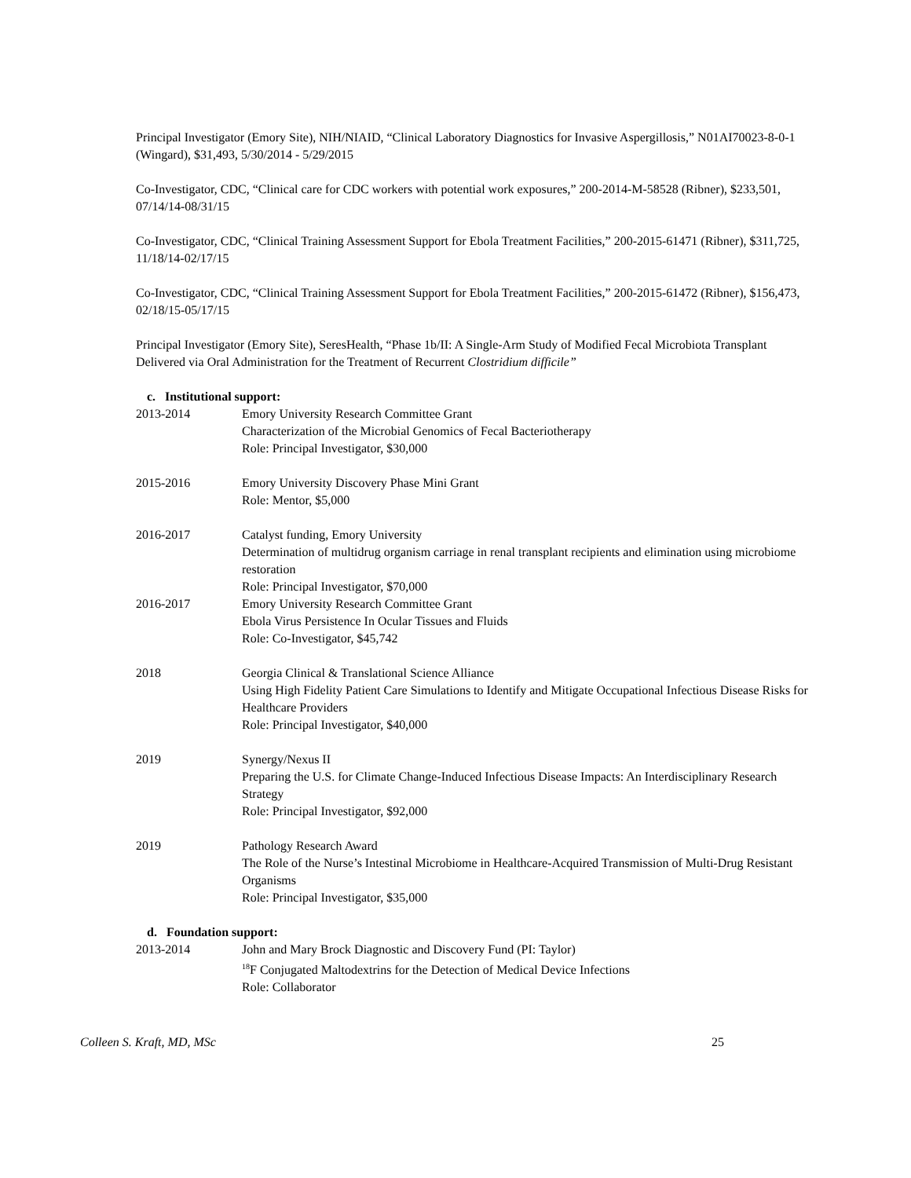Principal Investigator (Emory Site), NIH/NIAID, “Clinical Laboratory Diagnostics for Invasive Aspergillosis,” N01AI70023-8-0-1 (Wingard), $31,493, 5/30/2014 - 5/29/2015
Co-Investigator, CDC, “Clinical care for CDC workers with potential work exposures,” 200-2014-M-58528 (Ribner), $233,501, 07/14/14-08/31/15
Co-Investigator, CDC, “Clinical Training Assessment Support for Ebola Treatment Facilities,” 200-2015-61471 (Ribner), $311,725, 11/18/14-02/17/15
Co-Investigator, CDC, “Clinical Training Assessment Support for Ebola Treatment Facilities,” 200-2015-61472 (Ribner), $156,473, 02/18/15-05/17/15
Principal Investigator (Emory Site), SeresHealth, “Phase 1b/II: A Single-Arm Study of Modified Fecal Microbiota Transplant Delivered via Oral Administration for the Treatment of Recurrent Clostridium difficile”
c. Institutional support:
2013-2014 Emory University Research Committee Grant
Characterization of the Microbial Genomics of Fecal Bacteriotherapy
Role: Principal Investigator, $30,000
2015-2016 Emory University Discovery Phase Mini Grant
Role: Mentor, $5,000
2016-2017 Catalyst funding, Emory University
Determination of multidrug organism carriage in renal transplant recipients and elimination using microbiome restoration
Role: Principal Investigator, $70,000
2016-2017 Emory University Research Committee Grant
Ebola Virus Persistence In Ocular Tissues and Fluids
Role: Co-Investigator, $45,742
2018 Georgia Clinical & Translational Science Alliance
Using High Fidelity Patient Care Simulations to Identify and Mitigate Occupational Infectious Disease Risks for Healthcare Providers
Role: Principal Investigator, $40,000
2019 Synergy/Nexus II
Preparing the U.S. for Climate Change-Induced Infectious Disease Impacts: An Interdisciplinary Research Strategy
Role: Principal Investigator, $92,000
2019 Pathology Research Award
The Role of the Nurse’s Intestinal Microbiome in Healthcare-Acquired Transmission of Multi-Drug Resistant Organisms
Role: Principal Investigator, $35,000
d. Foundation support:
2013-2014 John and Mary Brock Diagnostic and Discovery Fund (PI: Taylor)
<sup>18</sup>F Conjugated Maltodextrins for the Detection of Medical Device Infections
Role: Collaborator
Colleen S. Kraft, MD, MSc 25